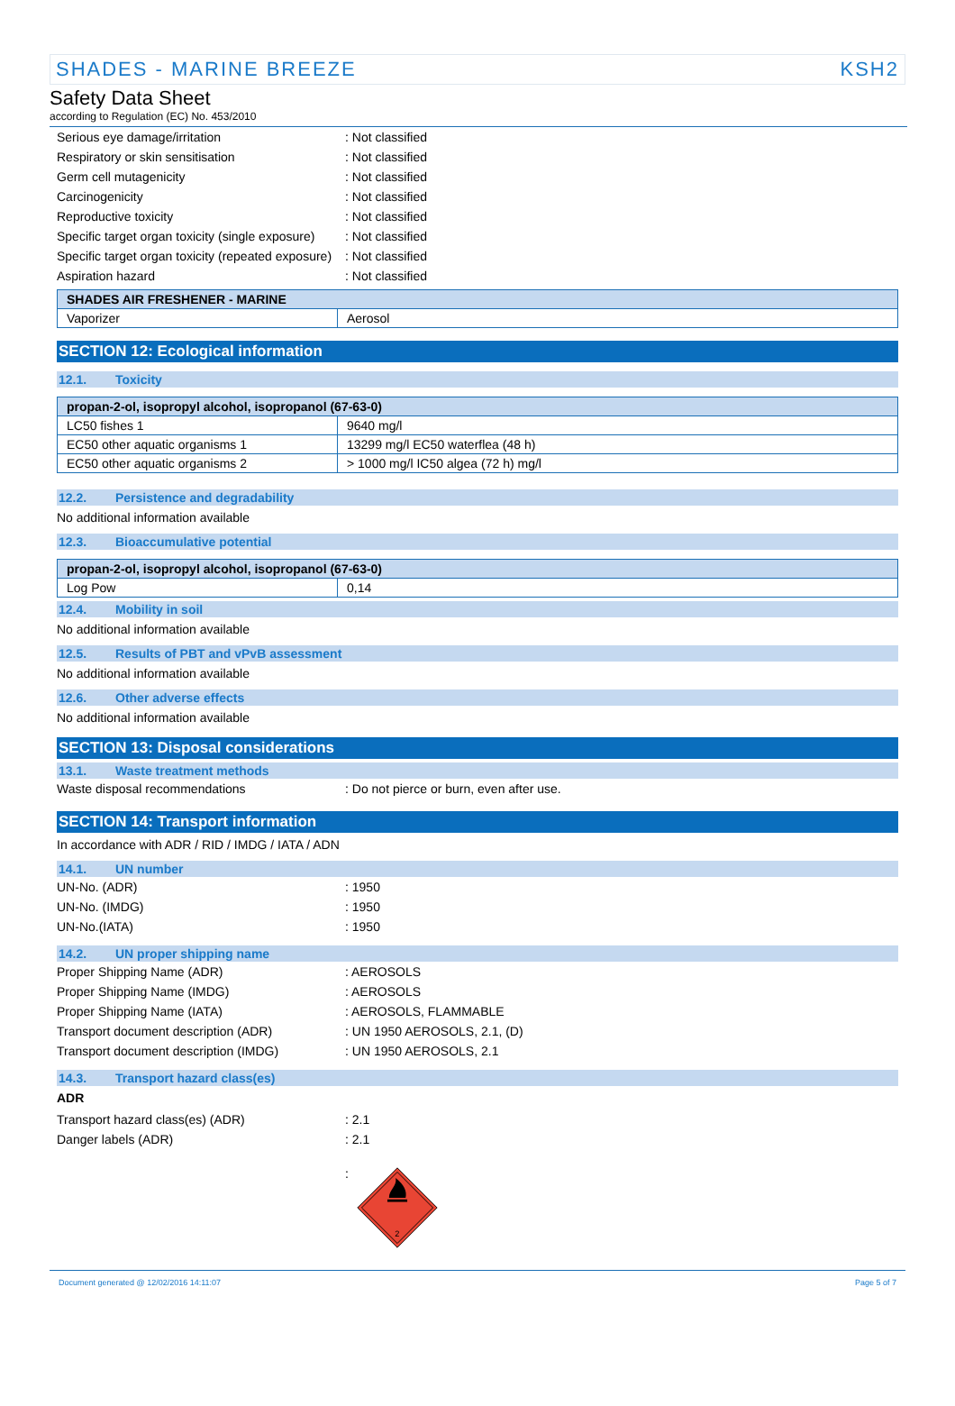SHADES - MARINE BREEZE KSH2
Safety Data Sheet
according to Regulation (EC) No. 453/2010
Serious eye damage/irritation : Not classified
Respiratory or skin sensitisation : Not classified
Germ cell mutagenicity : Not classified
Carcinogenicity : Not classified
Reproductive toxicity : Not classified
Specific target organ toxicity (single exposure)
: Not classified
Specific target organ toxicity (repeated exposure)
: Not classified
Aspiration hazard : Not classified
| SHADES AIR FRESHENER - MARINE | |
| --- | --- |
| Vaporizer | Aerosol |
SECTION 12: Ecological information
12.1. Toxicity
| propan-2-ol, isopropyl alcohol, isopropanol (67-63-0) | |
| --- | --- |
| LC50 fishes 1 | 9640 mg/l |
| EC50 other aquatic organisms 1 | 13299 mg/l EC50 waterflea (48 h) |
| EC50 other aquatic organisms 2 | > 1000 mg/l IC50 algea (72 h) mg/l |
12.2. Persistence and degradability
No additional information available
12.3. Bioaccumulative potential
| propan-2-ol, isopropyl alcohol, isopropanol (67-63-0) | |
| --- | --- |
| Log Pow | 0,14 |
12.4. Mobility in soil
No additional information available
12.5. Results of PBT and vPvB assessment
No additional information available
12.6. Other adverse effects
No additional information available
SECTION 13: Disposal considerations
13.1. Waste treatment methods
Waste disposal recommendations : Do not pierce or burn, even after use.
SECTION 14: Transport information
In accordance with ADR / RID / IMDG / IATA / ADN
14.1. UN number
UN-No. (ADR) : 1950
UN-No. (IMDG) : 1950
UN-No.(IATA) : 1950
14.2. UN proper shipping name
Proper Shipping Name (ADR) : AEROSOLS
Proper Shipping Name (IMDG) : AEROSOLS
Proper Shipping Name (IATA) : AEROSOLS, FLAMMABLE
Transport document description (ADR) : UN 1950 AEROSOLS, 2.1, (D)
Transport document description (IMDG)
: UN 1950 AEROSOLS, 2.1
14.3. Transport hazard class(es)
ADR
Transport hazard class(es) (ADR) : 2.1
Danger labels (ADR) : 2.1
:
2
Document generated @ 12/02/2016 14:11:07 Page 5 of 7